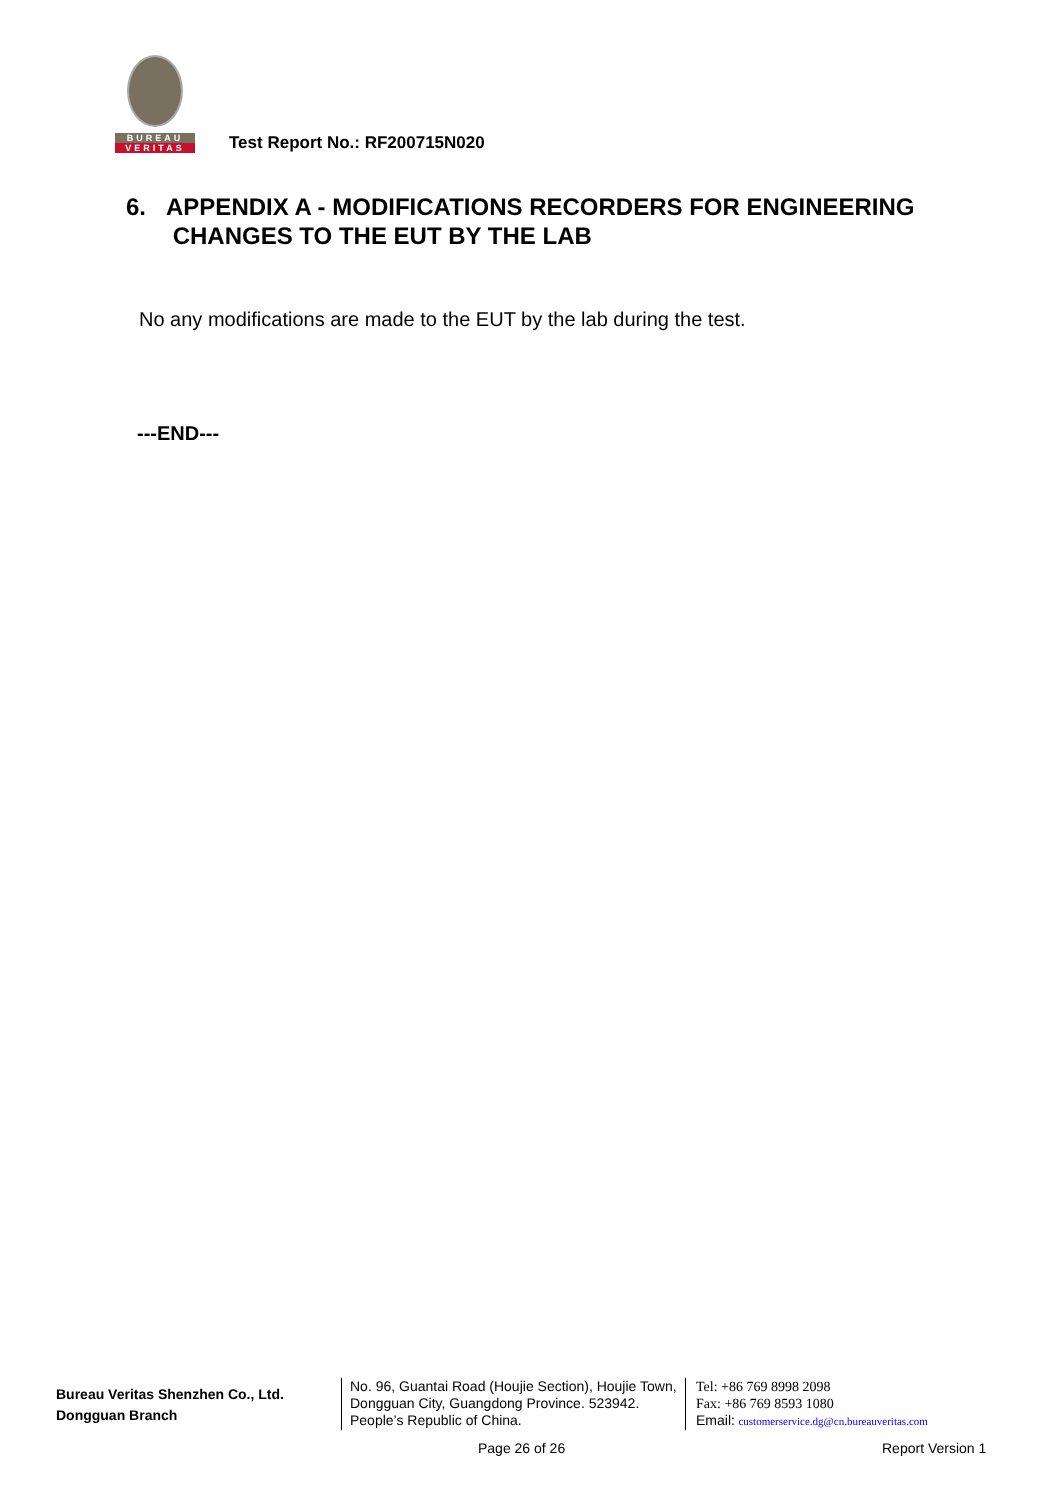BUREAU
VERITAS
Test Report No.: RF200715N020
6. APPENDIX A - MODIFICATIONS RECORDERS FOR ENGINEERING
CHANGES TO THE EUT BY THE LAB
No any modifications are made to the EUT by the lab during the test.
---END---
Bureau Veritas Shenzhen Co., Ltd.
Dongguan Branch
No. 96, Guantai Road (Houjie Section), Houjie Town, Dongguan City, Guangdong Province. 523942. People’s Republic of China.
Tel: +86 769 8998 2098
Fax: +86 769 8593 1080
Email: customerservice.dg@cn.bureauveritas.com
Page 26 of 26 Report Version 1